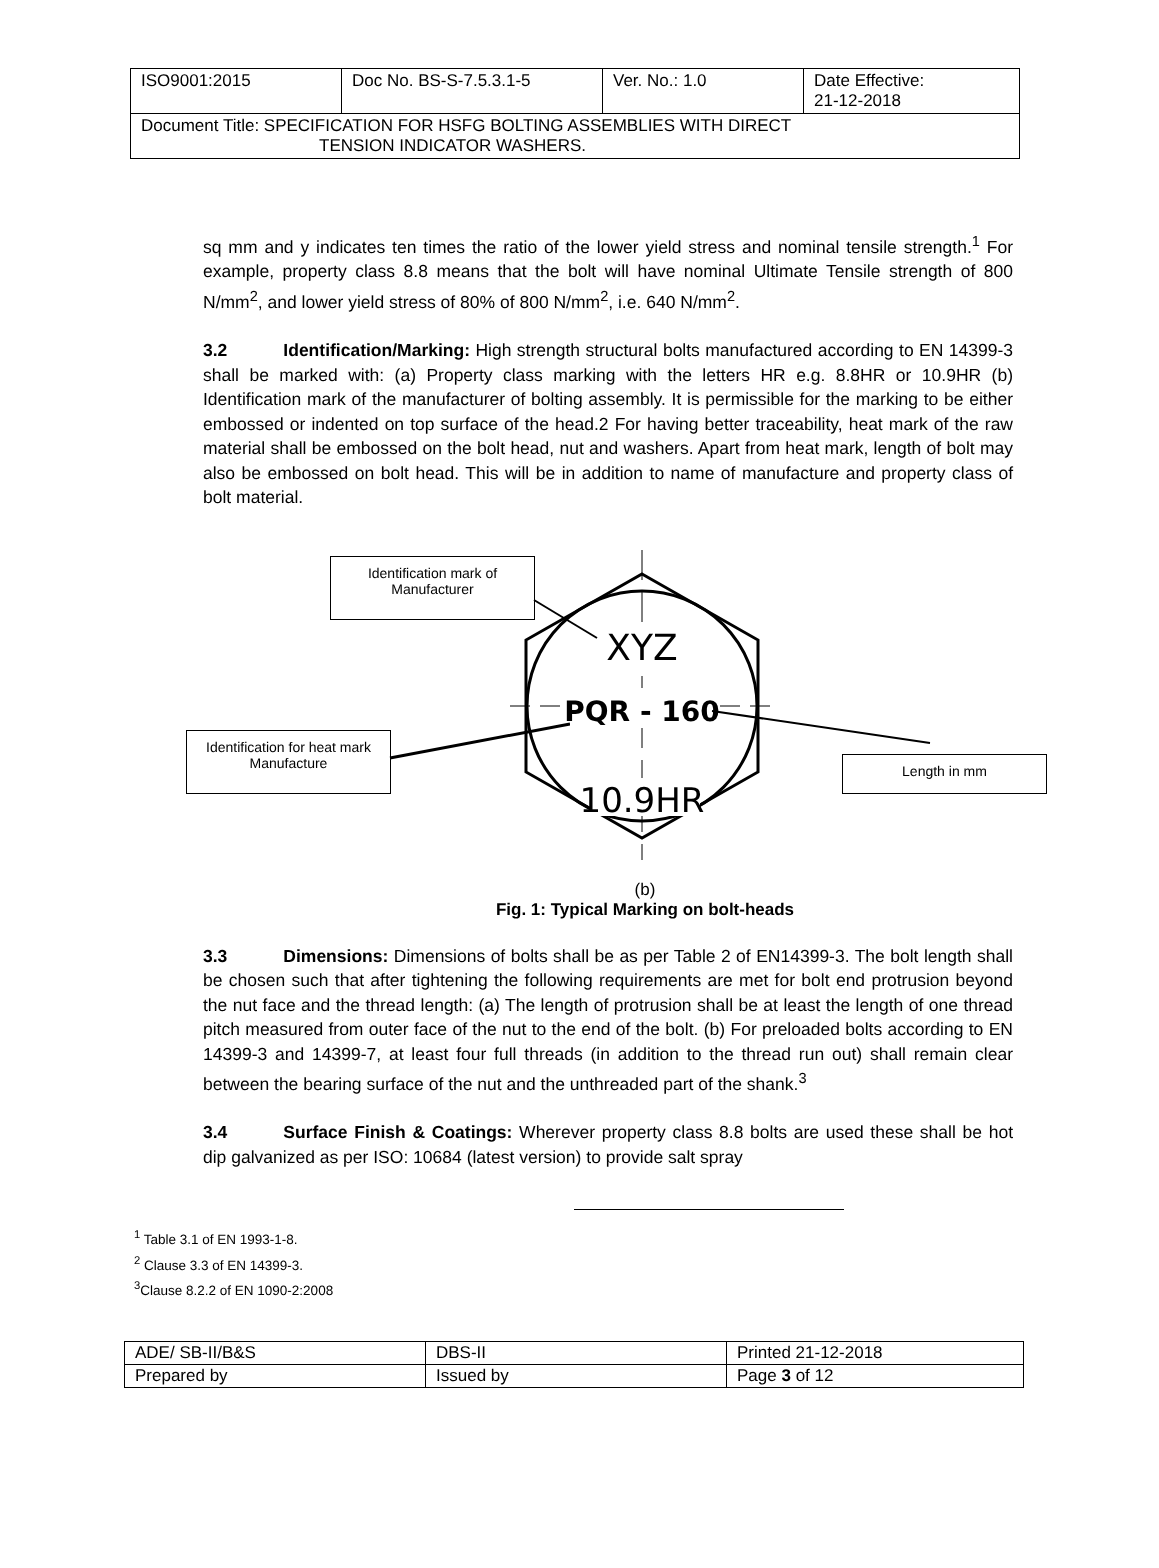| ISO9001:2015 | Doc No. BS-S-7.5.3.1-5 | Ver. No.: 1.0 | Date Effective: 21-12-2018 |
| Document Title: SPECIFICATION FOR HSFG BOLTING ASSEMBLIES WITH DIRECT TENSION INDICATOR WASHERS. | | | |
sq mm and y indicates ten times the ratio of the lower yield stress and nominal tensile strength.<sup>1</sup> For example, property class 8.8 means that the bolt will have nominal Ultimate Tensile strength of 800 N/mm<sup>2</sup>, and lower yield stress of 80% of 800 N/mm<sup>2</sup>, i.e. 640 N/mm<sup>2</sup>.
3.2 Identification/Marking: High strength structural bolts manufactured according to EN 14399-3 shall be marked with: (a) Property class marking with the letters HR e.g. 8.8HR or 10.9HR (b) Identification mark of the manufacturer of bolting assembly. It is permissible for the marking to be either embossed or indented on top surface of the head.2 For having better traceability, heat mark of the raw material shall be embossed on the bolt head, nut and washers. Apart from heat mark, length of bolt may also be embossed on bolt head. This will be in addition to name of manufacture and property class of bolt material.
XYZ
PQR - 160
10.9HR
Identification mark of Manufacturer
Identification for heat mark Manufacture
Length in mm
(b)
Fig. 1: Typical Marking on bolt-heads
3.3 Dimensions: Dimensions of bolts shall be as per Table 2 of EN14399-3. The bolt length shall be chosen such that after tightening the following requirements are met for bolt end protrusion beyond the nut face and the thread length: (a) The length of protrusion shall be at least the length of one thread pitch measured from outer face of the nut to the end of the bolt. (b) For preloaded bolts according to EN 14399-3 and 14399-7, at least four full threads (in addition to the thread run out) shall remain clear between the bearing surface of the nut and the unthreaded part of the shank.<sup>3</sup>
3.4 Surface Finish & Coatings: Wherever property class 8.8 bolts are used these shall be hot dip galvanized as per ISO: 10684 (latest version) to provide salt spray
<sup>1</sup> Table 3.1 of EN 1993-1-8.
<sup>2</sup> Clause 3.3 of EN 14399-3.
<sup>3</sup> Clause 8.2.2 of EN 1090-2:2008
| ADE/ SB-II/B&S | DBS-II | Printed 21-12-2018 |
| Prepared by | Issued by | Page 3 of 12 |